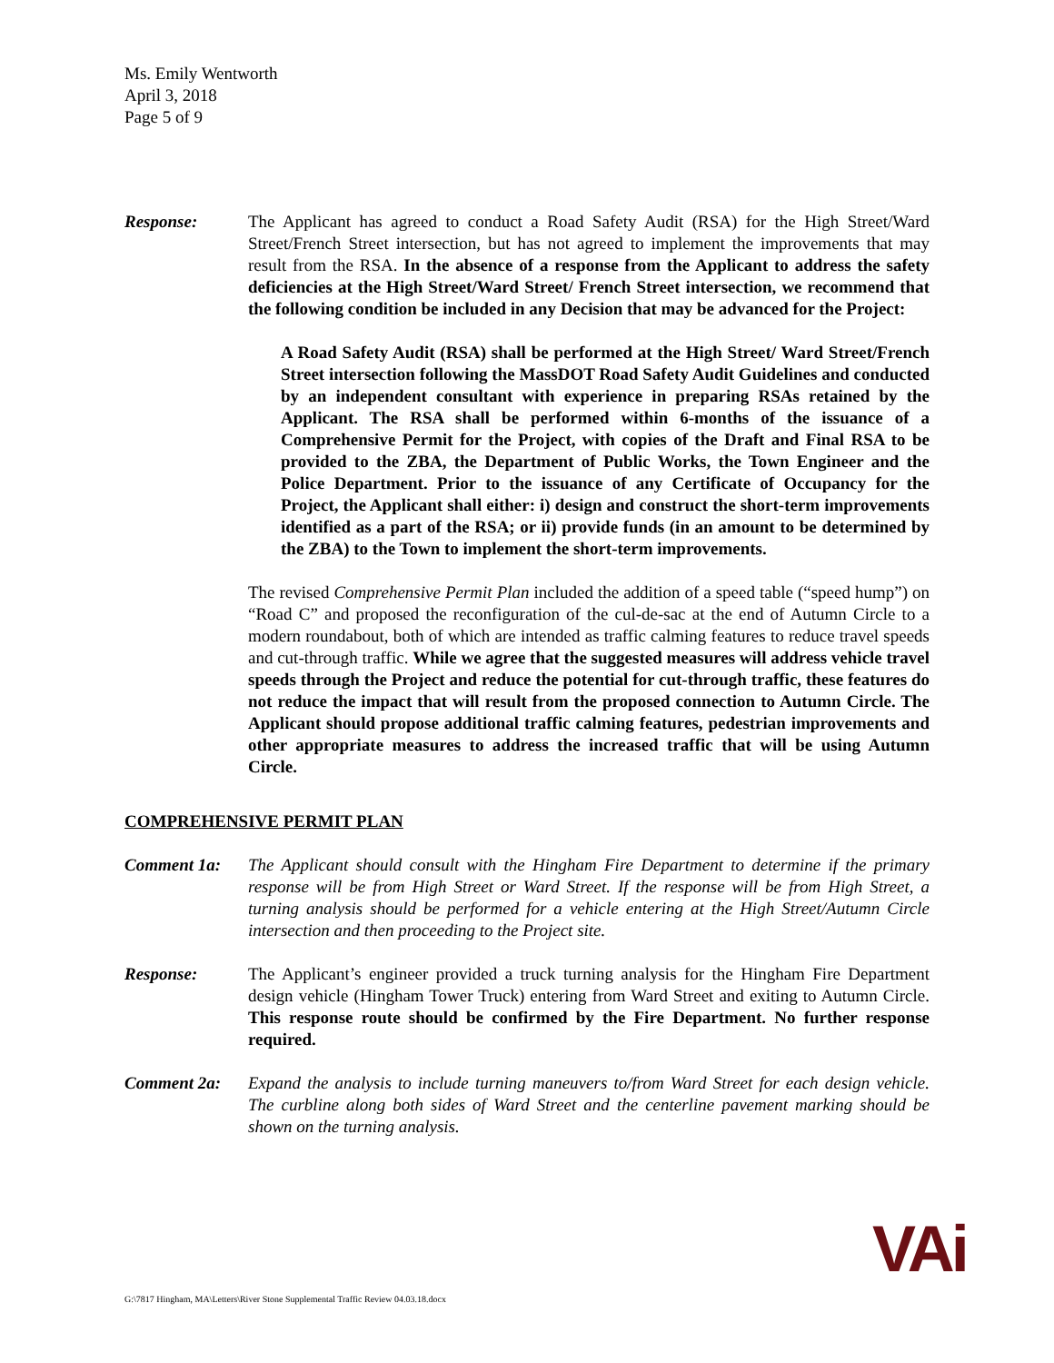Ms. Emily Wentworth
April 3, 2018
Page 5 of 9
Response: The Applicant has agreed to conduct a Road Safety Audit (RSA) for the High Street/Ward Street/French Street intersection, but has not agreed to implement the improvements that may result from the RSA. In the absence of a response from the Applicant to address the safety deficiencies at the High Street/Ward Street/ French Street intersection, we recommend that the following condition be included in any Decision that may be advanced for the Project:
A Road Safety Audit (RSA) shall be performed at the High Street/ Ward Street/French Street intersection following the MassDOT Road Safety Audit Guidelines and conducted by an independent consultant with experience in preparing RSAs retained by the Applicant. The RSA shall be performed within 6-months of the issuance of a Comprehensive Permit for the Project, with copies of the Draft and Final RSA to be provided to the ZBA, the Department of Public Works, the Town Engineer and the Police Department. Prior to the issuance of any Certificate of Occupancy for the Project, the Applicant shall either: i) design and construct the short-term improvements identified as a part of the RSA; or ii) provide funds (in an amount to be determined by the ZBA) to the Town to implement the short-term improvements.
The revised Comprehensive Permit Plan included the addition of a speed table (“speed hump”) on “Road C” and proposed the reconfiguration of the cul-de-sac at the end of Autumn Circle to a modern roundabout, both of which are intended as traffic calming features to reduce travel speeds and cut-through traffic. While we agree that the suggested measures will address vehicle travel speeds through the Project and reduce the potential for cut-through traffic, these features do not reduce the impact that will result from the proposed connection to Autumn Circle. The Applicant should propose additional traffic calming features, pedestrian improvements and other appropriate measures to address the increased traffic that will be using Autumn Circle.
COMPREHENSIVE PERMIT PLAN
Comment 1a: The Applicant should consult with the Hingham Fire Department to determine if the primary response will be from High Street or Ward Street. If the response will be from High Street, a turning analysis should be performed for a vehicle entering at the High Street/Autumn Circle intersection and then proceeding to the Project site.
Response: The Applicant’s engineer provided a truck turning analysis for the Hingham Fire Department design vehicle (Hingham Tower Truck) entering from Ward Street and exiting to Autumn Circle. This response route should be confirmed by the Fire Department. No further response required.
Comment 2a: Expand the analysis to include turning maneuvers to/from Ward Street for each design vehicle. The curbline along both sides of Ward Street and the centerline pavement marking should be shown on the turning analysis.
G:\7817 Hingham, MA\Letters\River Stone Supplemental Traffic Review 04.03.18.docx
VAi